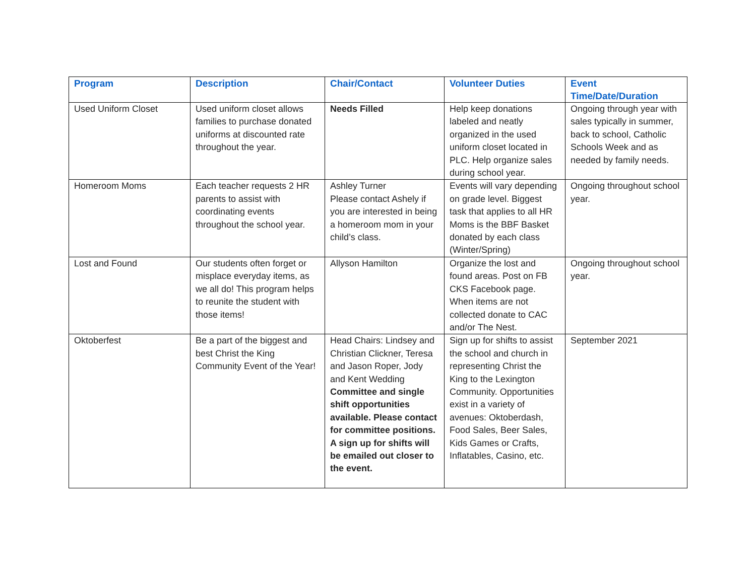| Program | Description | Chair/Contact | Volunteer Duties | Event Time/Date/Duration |
| --- | --- | --- | --- | --- |
| Used Uniform Closet | Used uniform closet allows families to purchase donated uniforms at discounted rate throughout the year. | Needs Filled | Help keep donations labeled and neatly organized in the used uniform closet located in PLC. Help organize sales during school year. | Ongoing through year with sales typically in summer, back to school, Catholic Schools Week and as needed by family needs. |
| Homeroom Moms | Each teacher requests 2 HR parents to assist with coordinating events throughout the school year. | Ashley Turner Please contact Ashely if you are interested in being a homeroom mom in your child’s class. | Events will vary depending on grade level. Biggest task that applies to all HR Moms is the BBF Basket donated by each class (Winter/Spring) | Ongoing throughout school year. |
| Lost and Found | Our students often forget or misplace everyday items, as we all do! This program helps to reunite the student with those items! | Allyson Hamilton | Organize the lost and found areas. Post on FB CKS Facebook page. When items are not collected donate to CAC and/or The Nest. | Ongoing throughout school year. |
| Oktoberfest | Be a part of the biggest and best Christ the King Community Event of the Year! | Head Chairs: Lindsey and Christian Clickner, Teresa and Jason Roper, Jody and Kent Wedding Committee and single shift opportunities available. Please contact for committee positions. A sign up for shifts will be emailed out closer to the event. | Sign up for shifts to assist the school and church in representing Christ the King to the Lexington Community. Opportunities exist in a variety of avenues: Oktoberdash, Food Sales, Beer Sales, Kids Games or Crafts, Inflatables, Casino, etc. | September 2021 |